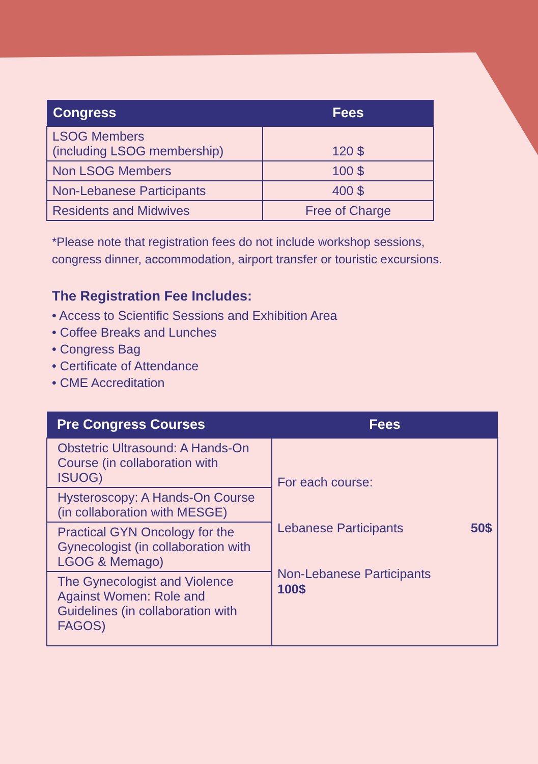| Congress | Fees |
| --- | --- |
| LSOG Members (including LSOG membership) | 120 $ |
| Non LSOG Members | 100 $ |
| Non-Lebanese Participants | 400 $ |
| Residents and Midwives | Free of Charge |
*Please note that registration fees do not include workshop sessions,
congress dinner, accommodation, airport transfer or touristic excursions.
The Registration Fee Includes:
• Access to Scientific Sessions and Exhibition Area
• Coffee Breaks and Lunches
• Congress Bag
• Certificate of Attendance
• CME Accreditation
| Pre Congress Courses | Fees |
| --- | --- |
| Obstetric Ultrasound: A Hands-On Course (in collaboration with ISUOG) | For each course: Lebanese Participants 50$ Non-Lebanese Participants 100$ |
| Hysteroscopy: A Hands-On Course (in collaboration with MESGE) | |
| Practical GYN Oncology for the Gynecologist (in collaboration with LGOG & Memago) | |
| The Gynecologist and Violence Against Women: Role and Guidelines (in collaboration with FAGOS) | |